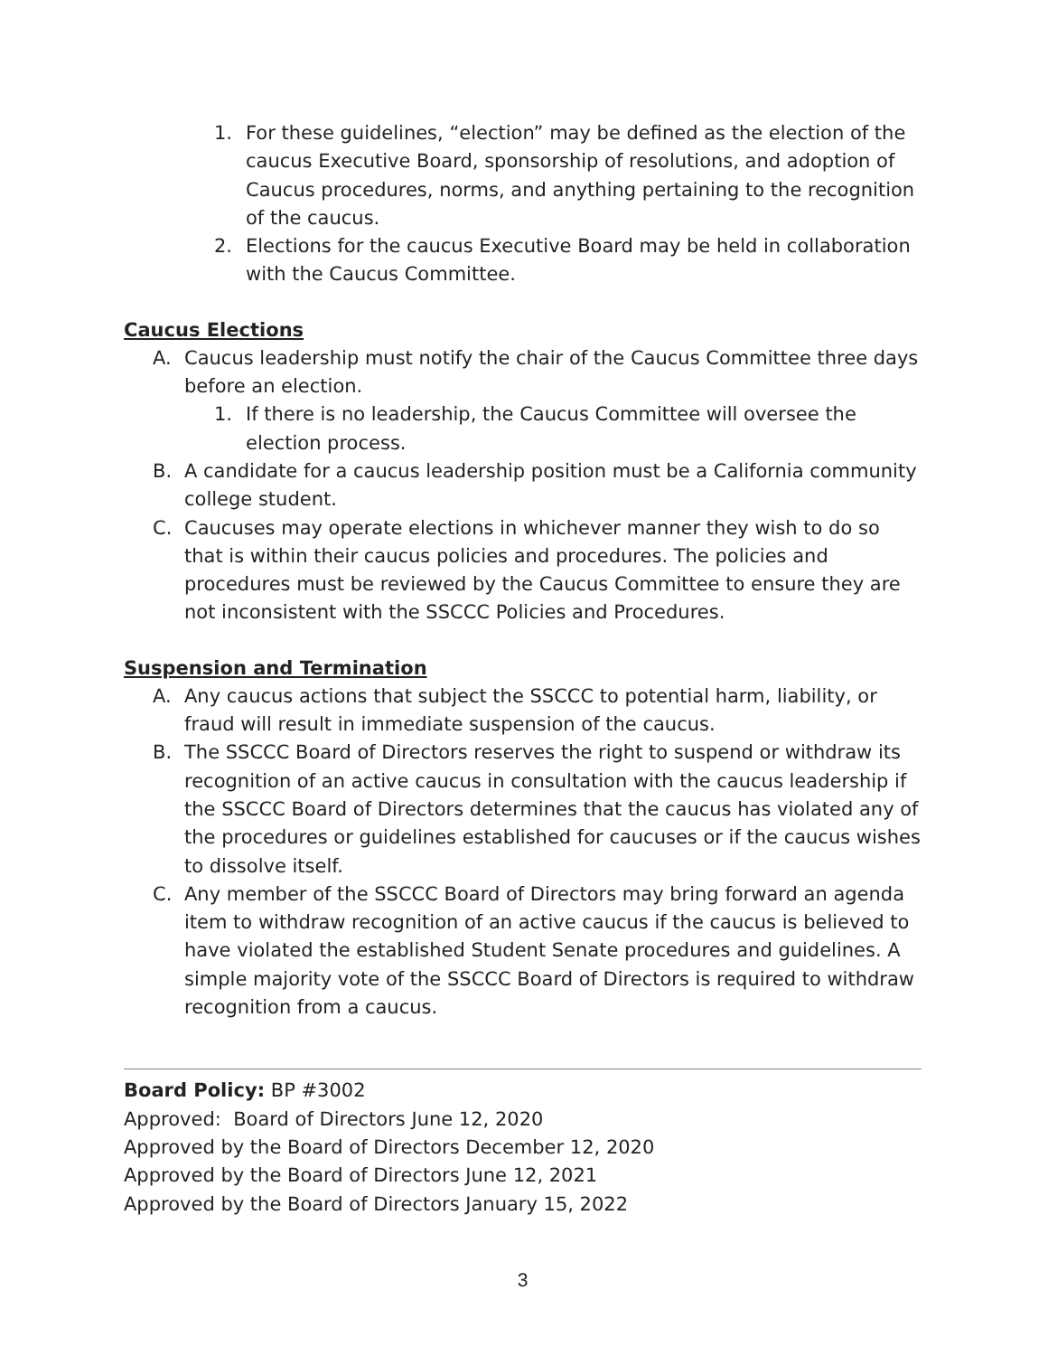1. For these guidelines, “election” may be defined as the election of the caucus Executive Board, sponsorship of resolutions, and adoption of Caucus procedures, norms, and anything pertaining to the recognition of the caucus.
2. Elections for the caucus Executive Board may be held in collaboration with the Caucus Committee.
Caucus Elections
A. Caucus leadership must notify the chair of the Caucus Committee three days before an election.
1. If there is no leadership, the Caucus Committee will oversee the election process.
B. A candidate for a caucus leadership position must be a California community college student.
C. Caucuses may operate elections in whichever manner they wish to do so that is within their caucus policies and procedures. The policies and procedures must be reviewed by the Caucus Committee to ensure they are not inconsistent with the SSCCC Policies and Procedures.
Suspension and Termination
A. Any caucus actions that subject the SSCCC to potential harm, liability, or fraud will result in immediate suspension of the caucus.
B. The SSCCC Board of Directors reserves the right to suspend or withdraw its recognition of an active caucus in consultation with the caucus leadership if the SSCCC Board of Directors determines that the caucus has violated any of the procedures or guidelines established for caucuses or if the caucus wishes to dissolve itself.
C. Any member of the SSCCC Board of Directors may bring forward an agenda item to withdraw recognition of an active caucus if the caucus is believed to have violated the established Student Senate procedures and guidelines. A simple majority vote of the SSCCC Board of Directors is required to withdraw recognition from a caucus.
Board Policy: BP #3002
Approved: Board of Directors June 12, 2020
Approved by the Board of Directors December 12, 2020
Approved by the Board of Directors June 12, 2021
Approved by the Board of Directors January 15, 2022
3